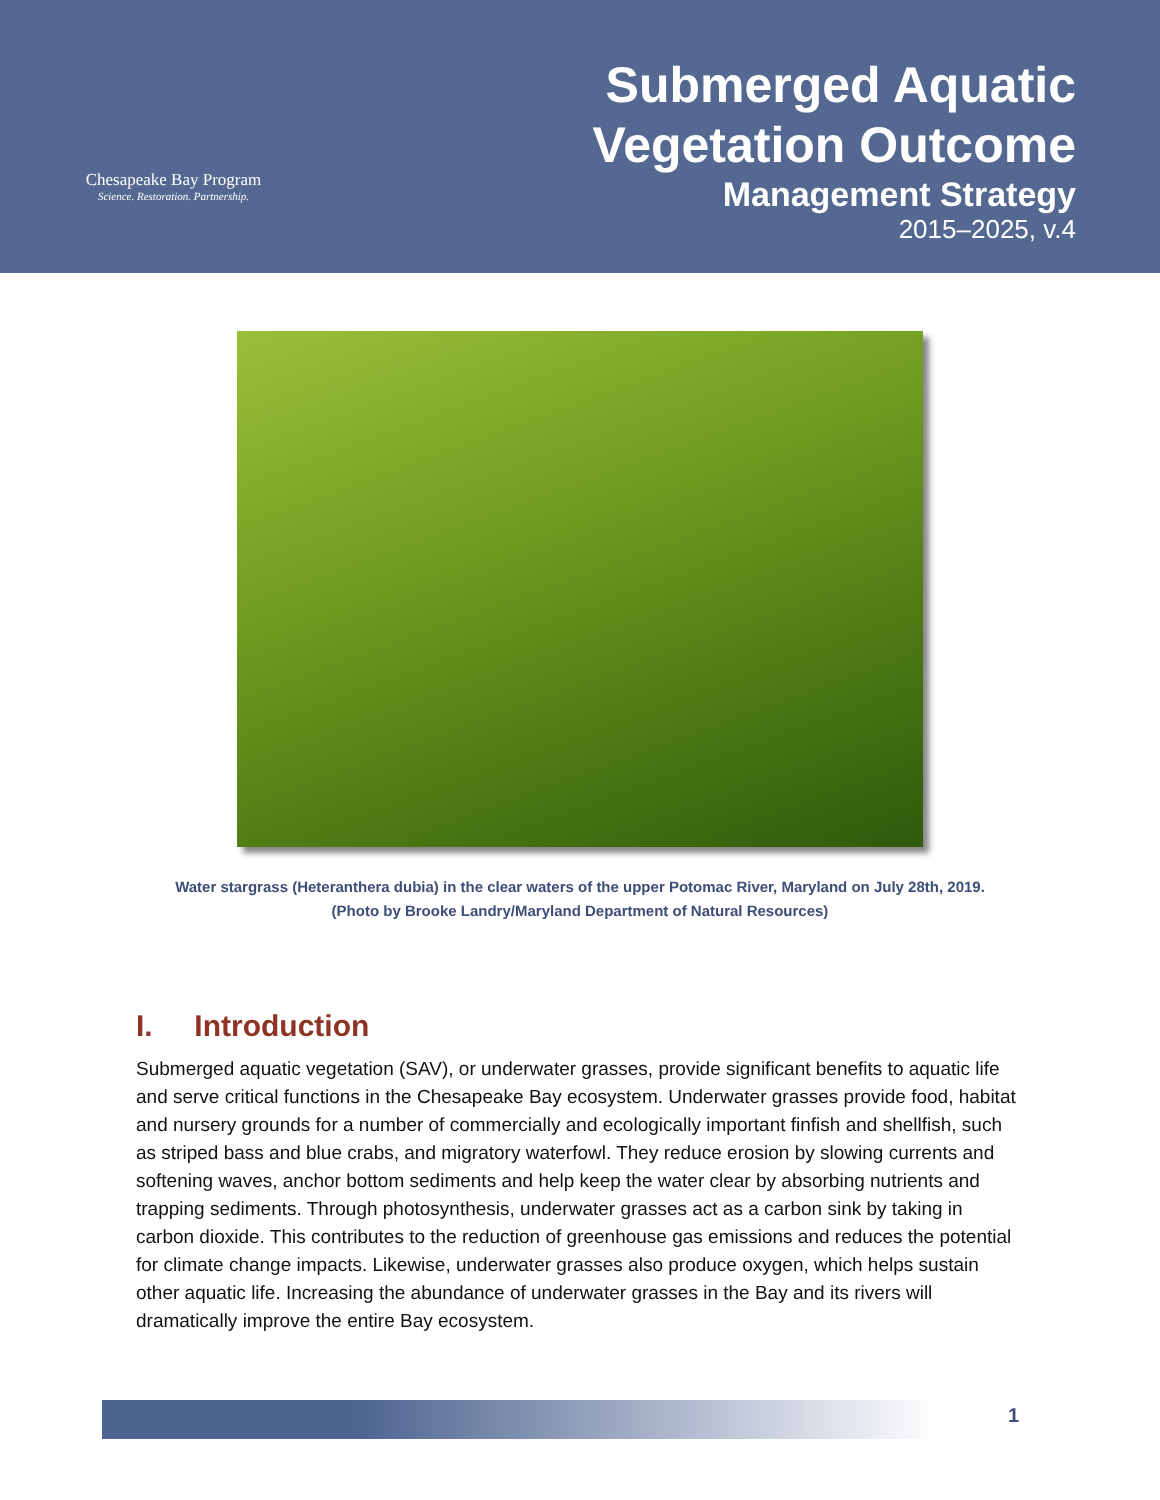Chesapeake Bay Program
Science. Restoration. Partnership.
Submerged Aquatic
Vegetation Outcome
Management Strategy
2015–2025, v.4
Water stargrass (Heteranthera dubia) in the clear waters of the upper Potomac River, Maryland on July 28th, 2019. (Photo by Brooke Landry/Maryland Department of Natural Resources)
I. Introduction
Submerged aquatic vegetation (SAV), or underwater grasses, provide significant benefits to aquatic life and serve critical functions in the Chesapeake Bay ecosystem. Underwater grasses provide food, habitat and nursery grounds for a number of commercially and ecologically important finfish and shellfish, such as striped bass and blue crabs, and migratory waterfowl. They reduce erosion by slowing currents and softening waves, anchor bottom sediments and help keep the water clear by absorbing nutrients and trapping sediments. Through photosynthesis, underwater grasses act as a carbon sink by taking in carbon dioxide. This contributes to the reduction of greenhouse gas emissions and reduces the potential for climate change impacts. Likewise, underwater grasses also produce oxygen, which helps sustain other aquatic life. Increasing the abundance of underwater grasses in the Bay and its rivers will dramatically improve the entire Bay ecosystem.
1